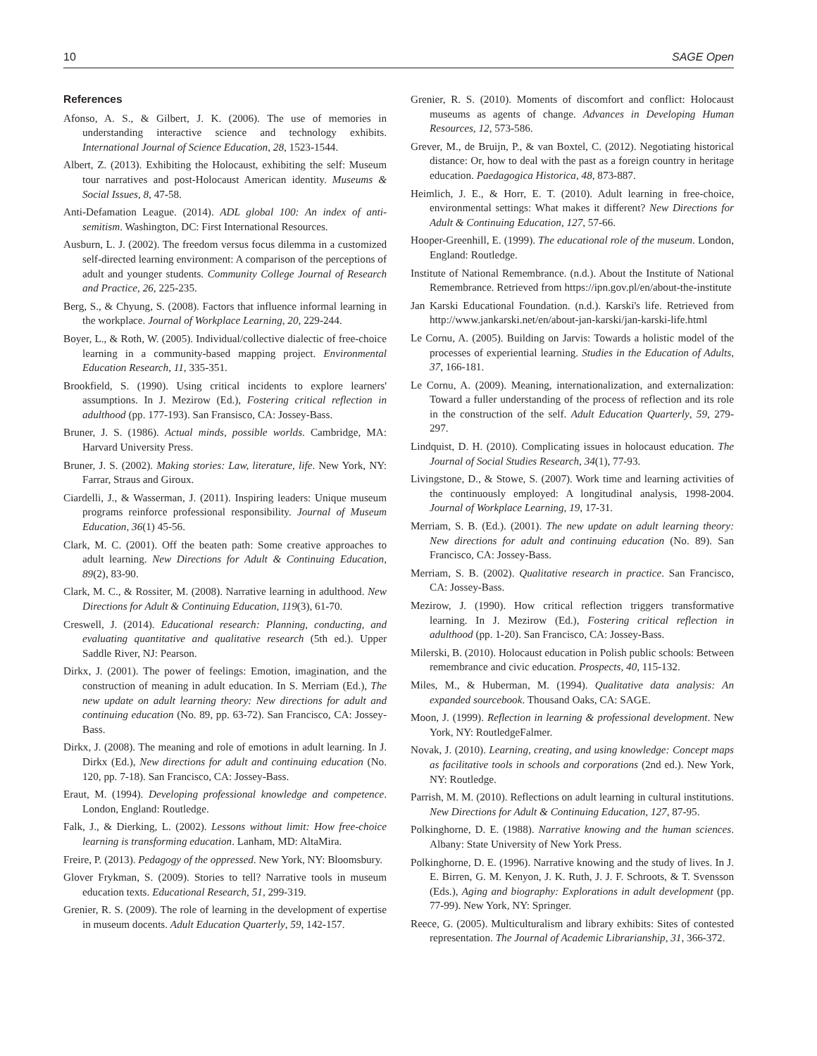10 SAGE Open
References
Afonso, A. S., & Gilbert, J. K. (2006). The use of memories in understanding interactive science and technology exhibits. International Journal of Science Education, 28, 1523-1544.
Albert, Z. (2013). Exhibiting the Holocaust, exhibiting the self: Museum tour narratives and post-Holocaust American identity. Museums & Social Issues, 8, 47-58.
Anti-Defamation League. (2014). ADL global 100: An index of anti-semitism. Washington, DC: First International Resources.
Ausburn, L. J. (2002). The freedom versus focus dilemma in a customized self-directed learning environment: A comparison of the perceptions of adult and younger students. Community College Journal of Research and Practice, 26, 225-235.
Berg, S., & Chyung, S. (2008). Factors that influence informal learning in the workplace. Journal of Workplace Learning, 20, 229-244.
Boyer, L., & Roth, W. (2005). Individual/collective dialectic of free-choice learning in a community-based mapping project. Environmental Education Research, 11, 335-351.
Brookfield, S. (1990). Using critical incidents to explore learners' assumptions. In J. Mezirow (Ed.), Fostering critical reflection in adulthood (pp. 177-193). San Fransisco, CA: Jossey-Bass.
Bruner, J. S. (1986). Actual minds, possible worlds. Cambridge, MA: Harvard University Press.
Bruner, J. S. (2002). Making stories: Law, literature, life. New York, NY: Farrar, Straus and Giroux.
Ciardelli, J., & Wasserman, J. (2011). Inspiring leaders: Unique museum programs reinforce professional responsibility. Journal of Museum Education, 36(1) 45-56.
Clark, M. C. (2001). Off the beaten path: Some creative approaches to adult learning. New Directions for Adult & Continuing Education, 89(2), 83-90.
Clark, M. C., & Rossiter, M. (2008). Narrative learning in adulthood. New Directions for Adult & Continuing Education, 119(3), 61-70.
Creswell, J. (2014). Educational research: Planning, conducting, and evaluating quantitative and qualitative research (5th ed.). Upper Saddle River, NJ: Pearson.
Dirkx, J. (2001). The power of feelings: Emotion, imagination, and the construction of meaning in adult education. In S. Merriam (Ed.), The new update on adult learning theory: New directions for adult and continuing education (No. 89, pp. 63-72). San Francisco, CA: Jossey-Bass.
Dirkx, J. (2008). The meaning and role of emotions in adult learning. In J. Dirkx (Ed.), New directions for adult and continuing education (No. 120, pp. 7-18). San Francisco, CA: Jossey-Bass.
Eraut, M. (1994). Developing professional knowledge and competence. London, England: Routledge.
Falk, J., & Dierking, L. (2002). Lessons without limit: How free-choice learning is transforming education. Lanham, MD: AltaMira.
Freire, P. (2013). Pedagogy of the oppressed. New York, NY: Bloomsbury.
Glover Frykman, S. (2009). Stories to tell? Narrative tools in museum education texts. Educational Research, 51, 299-319.
Grenier, R. S. (2009). The role of learning in the development of expertise in museum docents. Adult Education Quarterly, 59, 142-157.
Grenier, R. S. (2010). Moments of discomfort and conflict: Holocaust museums as agents of change. Advances in Developing Human Resources, 12, 573-586.
Grever, M., de Bruijn, P., & van Boxtel, C. (2012). Negotiating historical distance: Or, how to deal with the past as a foreign country in heritage education. Paedagogica Historica, 48, 873-887.
Heimlich, J. E., & Horr, E. T. (2010). Adult learning in free-choice, environmental settings: What makes it different? New Directions for Adult & Continuing Education, 127, 57-66.
Hooper-Greenhill, E. (1999). The educational role of the museum. London, England: Routledge.
Institute of National Remembrance. (n.d.). About the Institute of National Remembrance. Retrieved from https://ipn.gov.pl/en/about-the-institute
Jan Karski Educational Foundation. (n.d.). Karski's life. Retrieved from http://www.jankarski.net/en/about-jan-karski/jan-karski-life.html
Le Cornu, A. (2005). Building on Jarvis: Towards a holistic model of the processes of experiential learning. Studies in the Education of Adults, 37, 166-181.
Le Cornu, A. (2009). Meaning, internationalization, and externalization: Toward a fuller understanding of the process of reflection and its role in the construction of the self. Adult Education Quarterly, 59, 279-297.
Lindquist, D. H. (2010). Complicating issues in holocaust education. The Journal of Social Studies Research, 34(1), 77-93.
Livingstone, D., & Stowe, S. (2007). Work time and learning activities of the continuously employed: A longitudinal analysis, 1998-2004. Journal of Workplace Learning, 19, 17-31.
Merriam, S. B. (Ed.). (2001). The new update on adult learning theory: New directions for adult and continuing education (No. 89). San Francisco, CA: Jossey-Bass.
Merriam, S. B. (2002). Qualitative research in practice. San Francisco, CA: Jossey-Bass.
Mezirow, J. (1990). How critical reflection triggers transformative learning. In J. Mezirow (Ed.), Fostering critical reflection in adulthood (pp. 1-20). San Francisco, CA: Jossey-Bass.
Milerski, B. (2010). Holocaust education in Polish public schools: Between remembrance and civic education. Prospects, 40, 115-132.
Miles, M., & Huberman, M. (1994). Qualitative data analysis: An expanded sourcebook. Thousand Oaks, CA: SAGE.
Moon, J. (1999). Reflection in learning & professional development. New York, NY: RoutledgeFalmer.
Novak, J. (2010). Learning, creating, and using knowledge: Concept maps as facilitative tools in schools and corporations (2nd ed.). New York, NY: Routledge.
Parrish, M. M. (2010). Reflections on adult learning in cultural institutions. New Directions for Adult & Continuing Education, 127, 87-95.
Polkinghorne, D. E. (1988). Narrative knowing and the human sciences. Albany: State University of New York Press.
Polkinghorne, D. E. (1996). Narrative knowing and the study of lives. In J. E. Birren, G. M. Kenyon, J. K. Ruth, J. J. F. Schroots, & T. Svensson (Eds.), Aging and biography: Explorations in adult development (pp. 77-99). New York, NY: Springer.
Reece, G. (2005). Multiculturalism and library exhibits: Sites of contested representation. The Journal of Academic Librarianship, 31, 366-372.